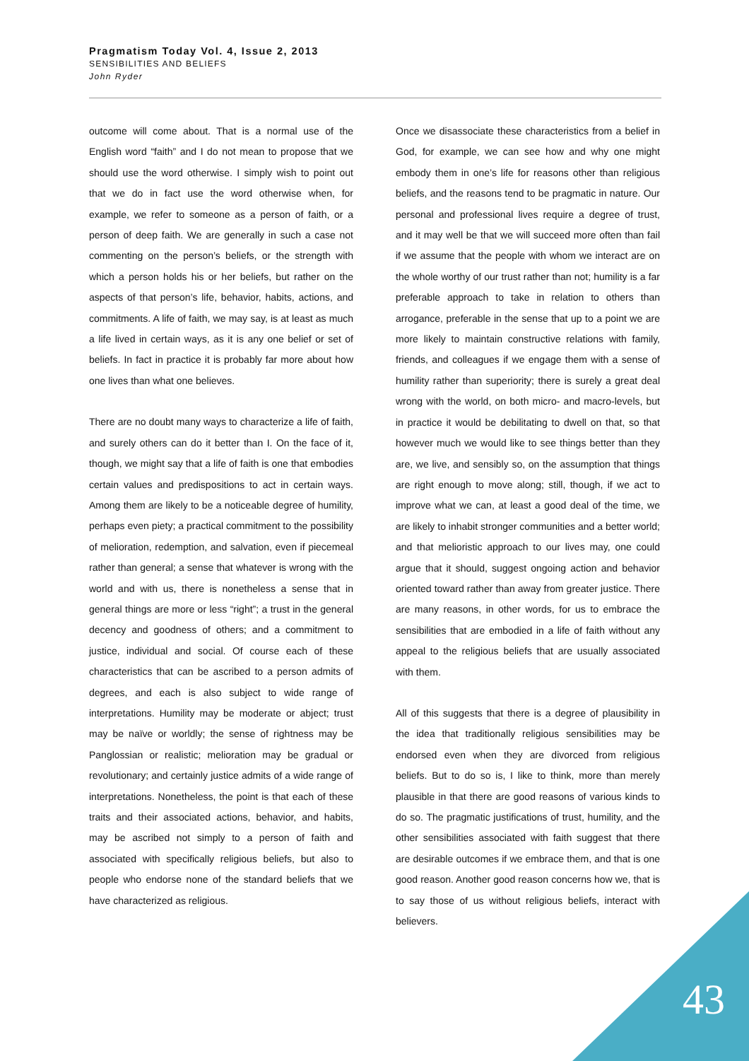Pragmatism Today Vol. 4, Issue 2, 2013
SENSIBILITIES AND BELIEFS
John Ryder
outcome will come about. That is a normal use of the English word “faith” and I do not mean to propose that we should use the word otherwise. I simply wish to point out that we do in fact use the word otherwise when, for example, we refer to someone as a person of faith, or a person of deep faith. We are generally in such a case not commenting on the person’s beliefs, or the strength with which a person holds his or her beliefs, but rather on the aspects of that person’s life, behavior, habits, actions, and commitments. A life of faith, we may say, is at least as much a life lived in certain ways, as it is any one belief or set of beliefs. In fact in practice it is probably far more about how one lives than what one believes.
There are no doubt many ways to characterize a life of faith, and surely others can do it better than I. On the face of it, though, we might say that a life of faith is one that embodies certain values and predispositions to act in certain ways. Among them are likely to be a noticeable degree of humility, perhaps even piety; a practical commitment to the possibility of melioration, redemption, and salvation, even if piecemeal rather than general; a sense that whatever is wrong with the world and with us, there is nonetheless a sense that in general things are more or less “right”; a trust in the general decency and goodness of others; and a commitment to justice, individual and social. Of course each of these characteristics that can be ascribed to a person admits of degrees, and each is also subject to wide range of interpretations. Humility may be moderate or abject; trust may be naïve or worldly; the sense of rightness may be Panglossian or realistic; melioration may be gradual or revolutionary; and certainly justice admits of a wide range of interpretations. Nonetheless, the point is that each of these traits and their associated actions, behavior, and habits, may be ascribed not simply to a person of faith and associated with specifically religious beliefs, but also to people who endorse none of the standard beliefs that we have characterized as religious.
Once we disassociate these characteristics from a belief in God, for example, we can see how and why one might embody them in one’s life for reasons other than religious beliefs, and the reasons tend to be pragmatic in nature. Our personal and professional lives require a degree of trust, and it may well be that we will succeed more often than fail if we assume that the people with whom we interact are on the whole worthy of our trust rather than not; humility is a far preferable approach to take in relation to others than arrogance, preferable in the sense that up to a point we are more likely to maintain constructive relations with family, friends, and colleagues if we engage them with a sense of humility rather than superiority; there is surely a great deal wrong with the world, on both micro- and macro-levels, but in practice it would be debilitating to dwell on that, so that however much we would like to see things better than they are, we live, and sensibly so, on the assumption that things are right enough to move along; still, though, if we act to improve what we can, at least a good deal of the time, we are likely to inhabit stronger communities and a better world; and that melioristic approach to our lives may, one could argue that it should, suggest ongoing action and behavior oriented toward rather than away from greater justice. There are many reasons, in other words, for us to embrace the sensibilities that are embodied in a life of faith without any appeal to the religious beliefs that are usually associated with them.
All of this suggests that there is a degree of plausibility in the idea that traditionally religious sensibilities may be endorsed even when they are divorced from religious beliefs. But to do so is, I like to think, more than merely plausible in that there are good reasons of various kinds to do so. The pragmatic justifications of trust, humility, and the other sensibilities associated with faith suggest that there are desirable outcomes if we embrace them, and that is one good reason. Another good reason concerns how we, that is to say those of us without religious beliefs, interact with believers.
43